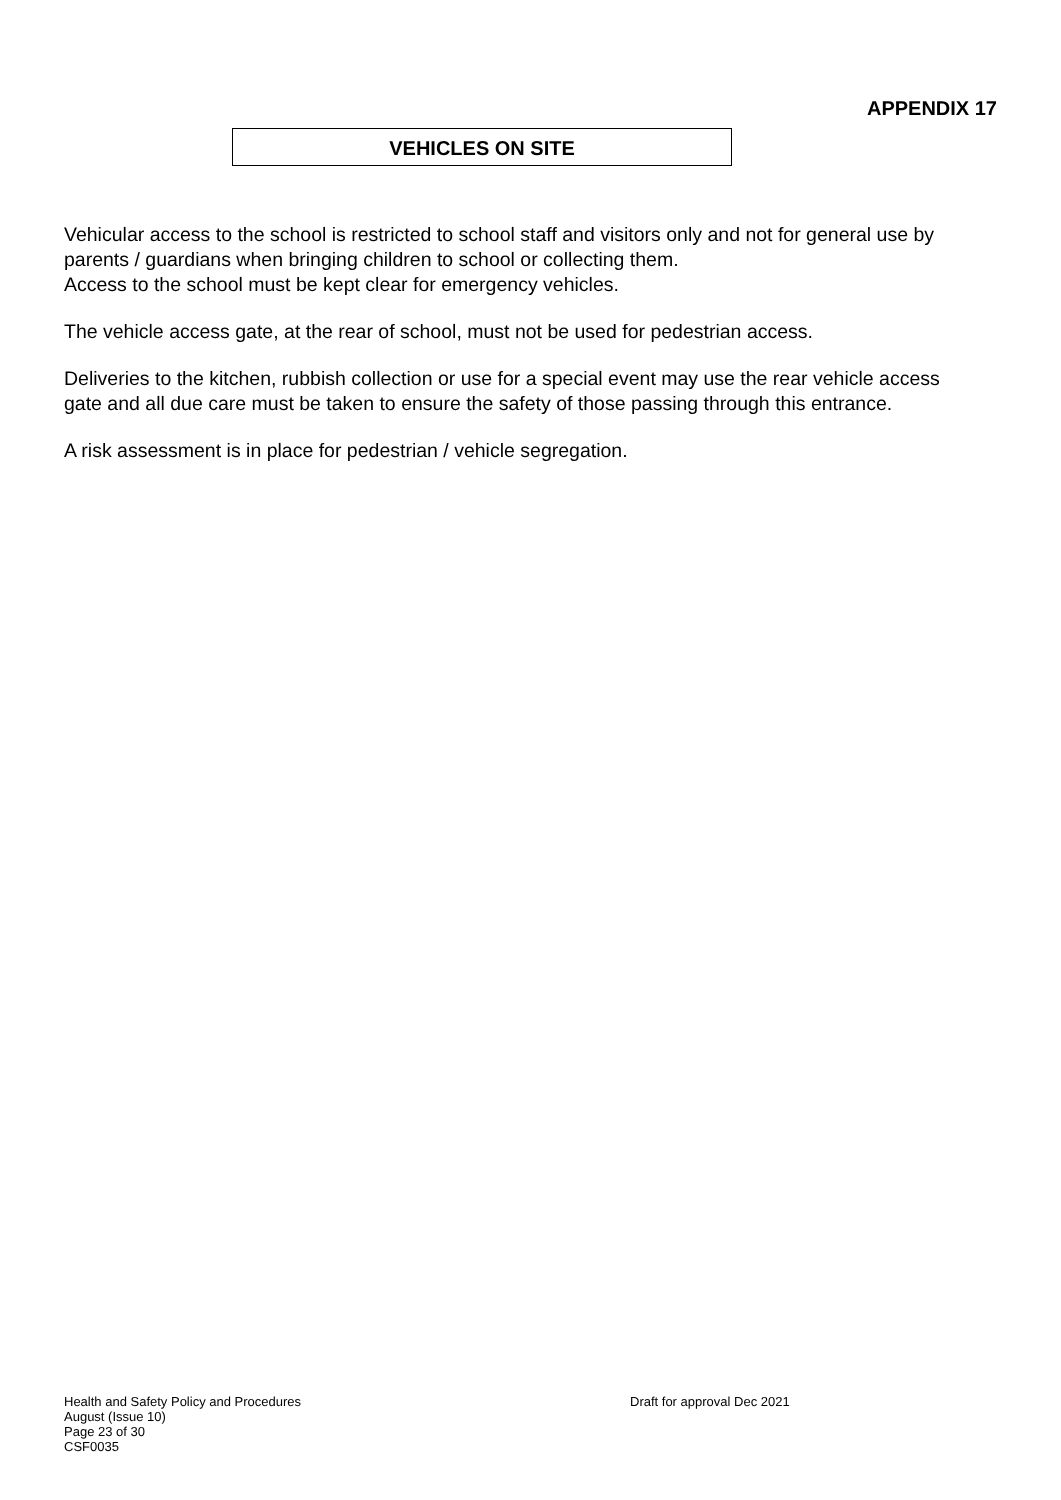APPENDIX 17
VEHICLES ON SITE
Vehicular access to the school is restricted to school staff and visitors only and not for general use by parents / guardians when bringing children to school or collecting them.
Access to the school must be kept clear for emergency vehicles.
The vehicle access gate, at the rear of school, must not be used for pedestrian access.
Deliveries to the kitchen, rubbish collection or use for a special event may use the rear vehicle access gate and all due care must be taken to ensure the safety of those passing through this entrance.
A risk assessment is in place for pedestrian / vehicle segregation.
Health and Safety Policy and Procedures Draft for approval Dec 2021
August (Issue 10)
Page 23 of 30
CSF0035